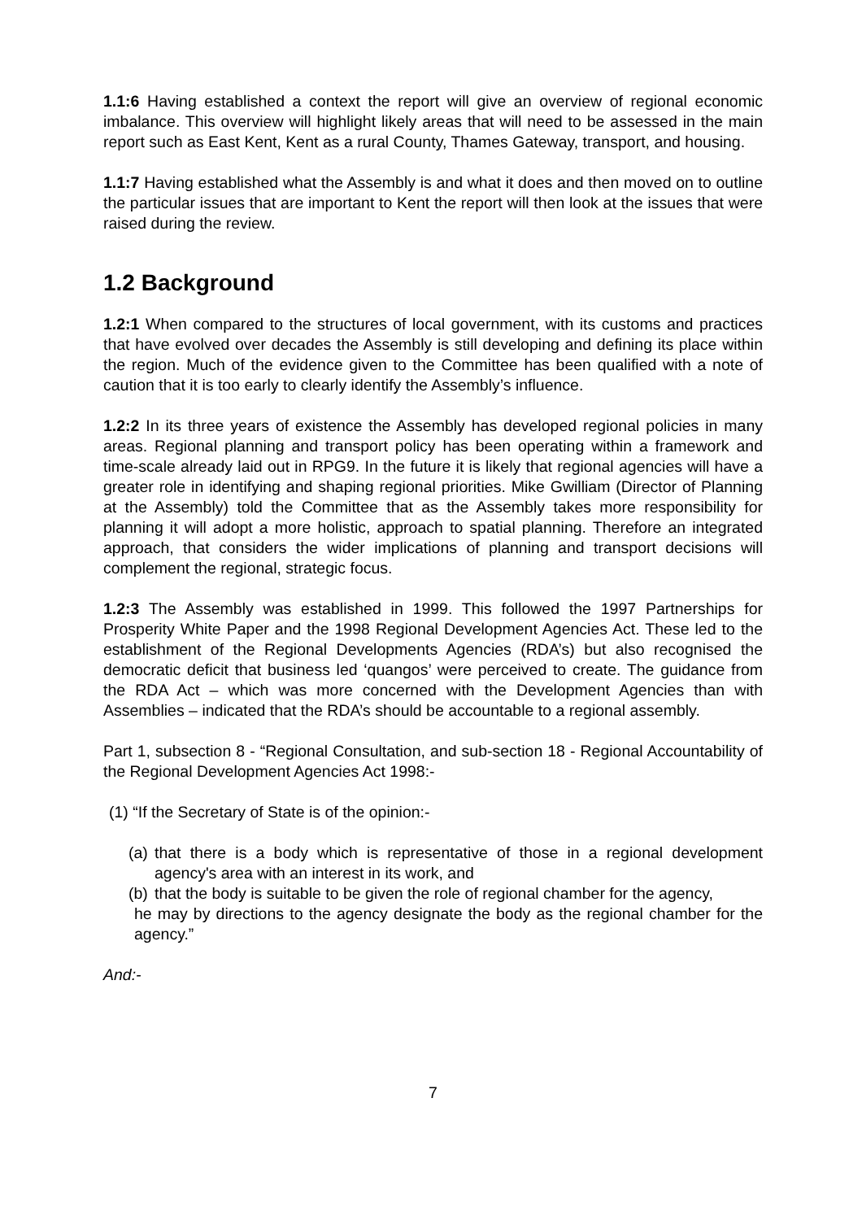1.1:6 Having established a context the report will give an overview of regional economic imbalance. This overview will highlight likely areas that will need to be assessed in the main report such as East Kent, Kent as a rural County, Thames Gateway, transport, and housing.
1.1:7 Having established what the Assembly is and what it does and then moved on to outline the particular issues that are important to Kent the report will then look at the issues that were raised during the review.
1.2 Background
1.2:1 When compared to the structures of local government, with its customs and practices that have evolved over decades the Assembly is still developing and defining its place within the region. Much of the evidence given to the Committee has been qualified with a note of caution that it is too early to clearly identify the Assembly’s influence.
1.2:2 In its three years of existence the Assembly has developed regional policies in many areas. Regional planning and transport policy has been operating within a framework and time-scale already laid out in RPG9. In the future it is likely that regional agencies will have a greater role in identifying and shaping regional priorities. Mike Gwilliam (Director of Planning at the Assembly) told the Committee that as the Assembly takes more responsibility for planning it will adopt a more holistic, approach to spatial planning. Therefore an integrated approach, that considers the wider implications of planning and transport decisions will complement the regional, strategic focus.
1.2:3 The Assembly was established in 1999. This followed the 1997 Partnerships for Prosperity White Paper and the 1998 Regional Development Agencies Act. These led to the establishment of the Regional Developments Agencies (RDA’s) but also recognised the democratic deficit that business led ‘quangos’ were perceived to create. The guidance from the RDA Act – which was more concerned with the Development Agencies than with Assemblies – indicated that the RDA’s should be accountable to a regional assembly.
Part 1, subsection 8 - “Regional Consultation, and sub-section 18 - Regional Accountability of the Regional Development Agencies Act 1998:-
(1) “If the Secretary of State is of the opinion:-
(a) that there is a body which is representative of those in a regional development agency's area with an interest in its work, and
(b) that the body is suitable to be given the role of regional chamber for the agency,
he may by directions to the agency designate the body as the regional chamber for the agency.”
And:-
7